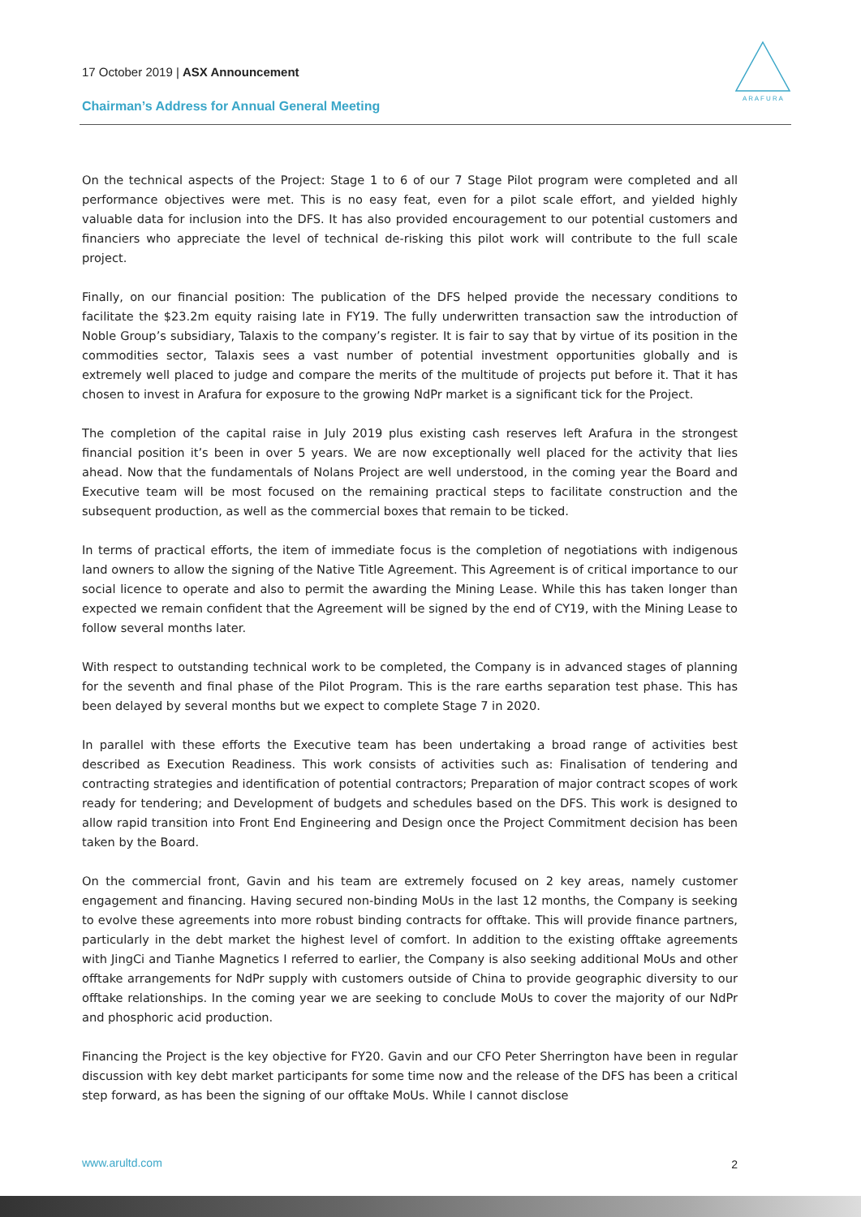17 October 2019 | ASX Announcement
Chairman’s Address for Annual General Meeting
A R A F U R A
On the technical aspects of the Project: Stage 1 to 6 of our 7 Stage Pilot program were completed and all performance objectives were met. This is no easy feat, even for a pilot scale effort, and yielded highly valuable data for inclusion into the DFS. It has also provided encouragement to our potential customers and financiers who appreciate the level of technical de-risking this pilot work will contribute to the full scale project.
Finally, on our financial position: The publication of the DFS helped provide the necessary conditions to facilitate the $23.2m equity raising late in FY19. The fully underwritten transaction saw the introduction of Noble Group’s subsidiary, Talaxis to the company’s register. It is fair to say that by virtue of its position in the commodities sector, Talaxis sees a vast number of potential investment opportunities globally and is extremely well placed to judge and compare the merits of the multitude of projects put before it. That it has chosen to invest in Arafura for exposure to the growing NdPr market is a significant tick for the Project.
The completion of the capital raise in July 2019 plus existing cash reserves left Arafura in the strongest financial position it’s been in over 5 years. We are now exceptionally well placed for the activity that lies ahead. Now that the fundamentals of Nolans Project are well understood, in the coming year the Board and Executive team will be most focused on the remaining practical steps to facilitate construction and the subsequent production, as well as the commercial boxes that remain to be ticked.
In terms of practical efforts, the item of immediate focus is the completion of negotiations with indigenous land owners to allow the signing of the Native Title Agreement. This Agreement is of critical importance to our social licence to operate and also to permit the awarding the Mining Lease. While this has taken longer than expected we remain confident that the Agreement will be signed by the end of CY19, with the Mining Lease to follow several months later.
With respect to outstanding technical work to be completed, the Company is in advanced stages of planning for the seventh and final phase of the Pilot Program. This is the rare earths separation test phase. This has been delayed by several months but we expect to complete Stage 7 in 2020.
In parallel with these efforts the Executive team has been undertaking a broad range of activities best described as Execution Readiness. This work consists of activities such as: Finalisation of tendering and contracting strategies and identification of potential contractors; Preparation of major contract scopes of work ready for tendering; and Development of budgets and schedules based on the DFS. This work is designed to allow rapid transition into Front End Engineering and Design once the Project Commitment decision has been taken by the Board.
On the commercial front, Gavin and his team are extremely focused on 2 key areas, namely customer engagement and financing. Having secured non-binding MoUs in the last 12 months, the Company is seeking to evolve these agreements into more robust binding contracts for offtake. This will provide finance partners, particularly in the debt market the highest level of comfort. In addition to the existing offtake agreements with JingCi and Tianhe Magnetics I referred to earlier, the Company is also seeking additional MoUs and other offtake arrangements for NdPr supply with customers outside of China to provide geographic diversity to our offtake relationships. In the coming year we are seeking to conclude MoUs to cover the majority of our NdPr and phosphoric acid production.
Financing the Project is the key objective for FY20. Gavin and our CFO Peter Sherrington have been in regular discussion with key debt market participants for some time now and the release of the DFS has been a critical step forward, as has been the signing of our offtake MoUs. While I cannot disclose
www.arultd.com 2